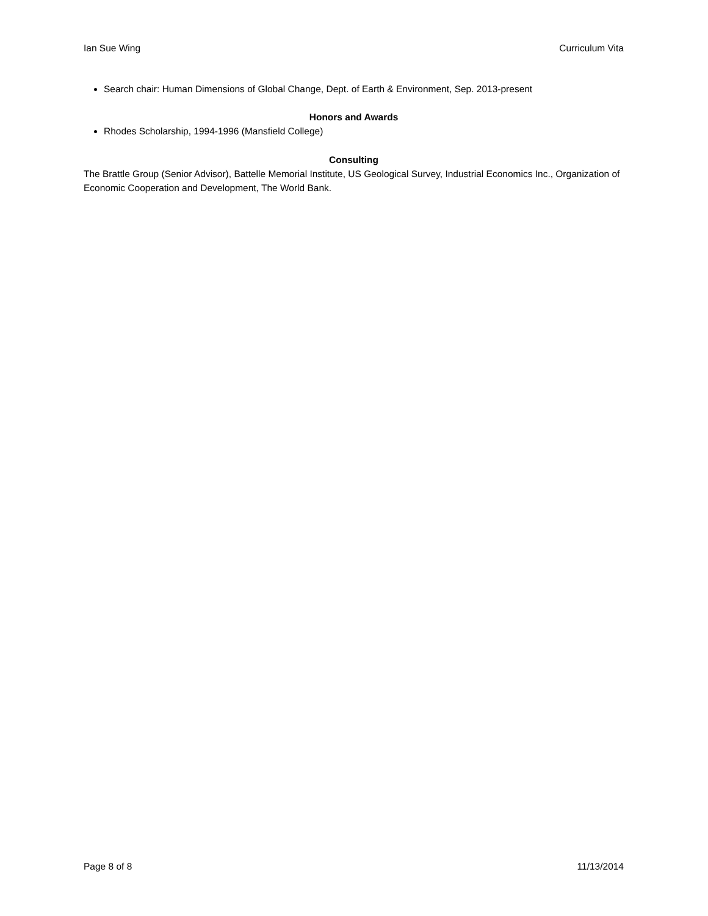Ian Sue Wing Curriculum Vita
Search chair: Human Dimensions of Global Change, Dept. of Earth & Environment, Sep. 2013-present
Honors and Awards
Rhodes Scholarship, 1994-1996 (Mansfield College)
Consulting
The Brattle Group (Senior Advisor), Battelle Memorial Institute, US Geological Survey, Industrial Economics Inc., Organization of Economic Cooperation and Development, The World Bank.
Page 8 of 8 11/13/2014